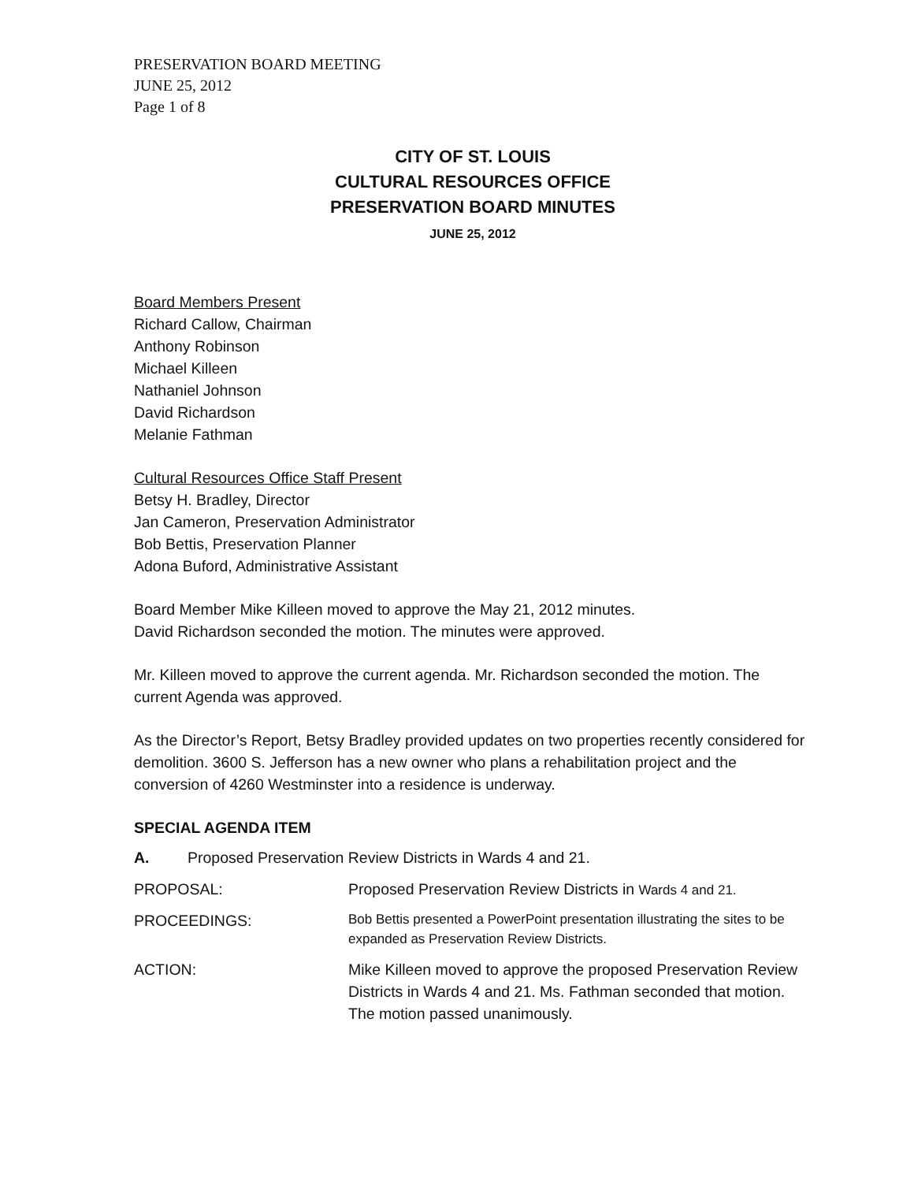PRESERVATION BOARD MEETING
JUNE 25, 2012
Page 1 of 8
CITY OF ST. LOUIS
CULTURAL RESOURCES OFFICE
PRESERVATION BOARD MINUTES
JUNE 25, 2012
Board Members Present
Richard Callow, Chairman
Anthony Robinson
Michael Killeen
Nathaniel Johnson
David Richardson
Melanie Fathman
Cultural Resources Office Staff Present
Betsy H. Bradley, Director
Jan Cameron, Preservation Administrator
Bob Bettis, Preservation Planner
Adona Buford, Administrative Assistant
Board Member Mike Killeen moved to approve the May 21, 2012 minutes.
David Richardson seconded the motion. The minutes were approved.
Mr. Killeen moved to approve the current agenda. Mr. Richardson seconded the motion. The current Agenda was approved.
As the Director’s Report, Betsy Bradley provided updates on two properties recently considered for demolition. 3600 S. Jefferson has a new owner who plans a rehabilitation project and the conversion of 4260 Westminster into a residence is underway.
SPECIAL AGENDA ITEM
A. Proposed Preservation Review Districts in Wards 4 and 21.
PROPOSAL: Proposed Preservation Review Districts in Wards 4 and 21.
PROCEEDINGS:
Bob Bettis presented a PowerPoint presentation illustrating the sites to be expanded as Preservation Review Districts.
ACTION: Mike Killeen moved to approve the proposed Preservation Review Districts in Wards 4 and 21. Ms. Fathman seconded that motion. The motion passed unanimously.